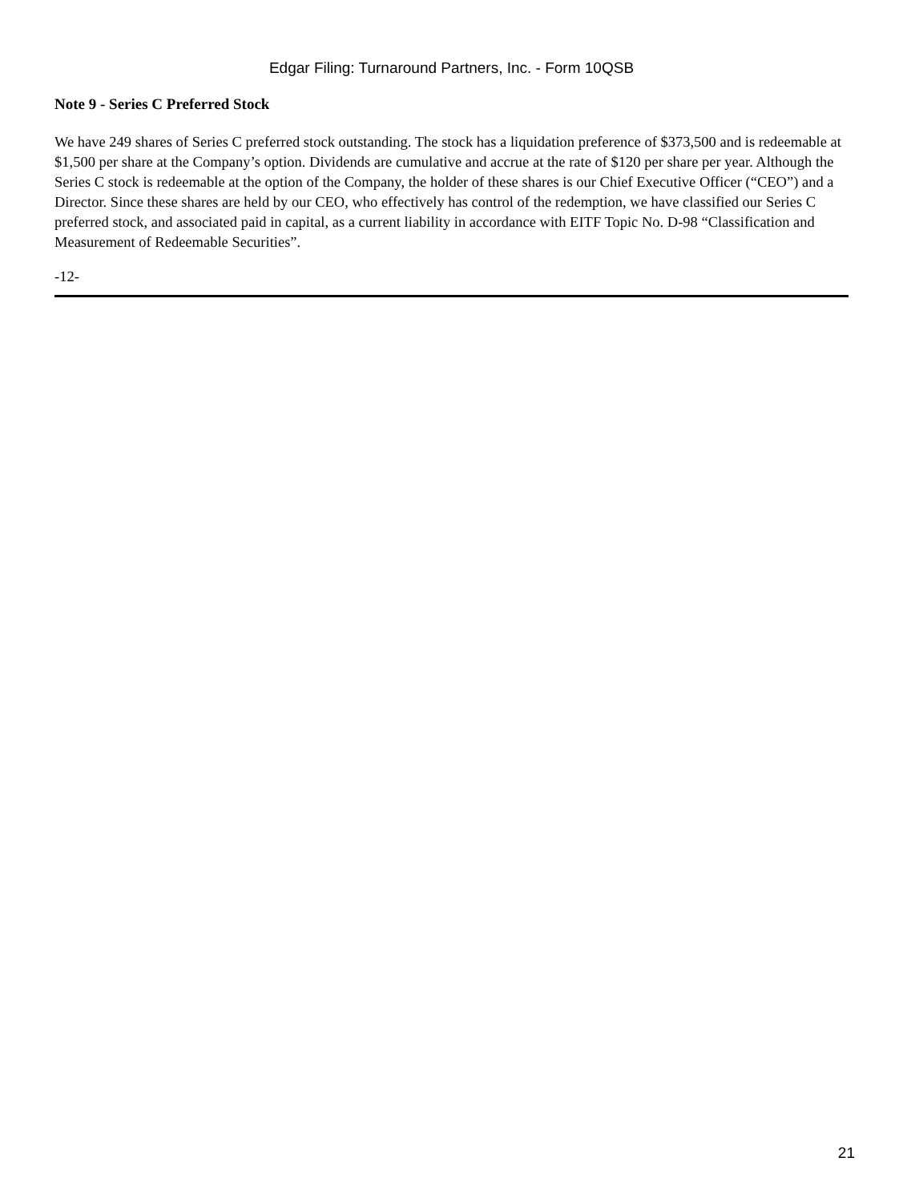Edgar Filing: Turnaround Partners, Inc. - Form 10QSB
Note 9 - Series C Preferred Stock
We have 249 shares of Series C preferred stock outstanding. The stock has a liquidation preference of $373,500 and is redeemable at $1,500 per share at the Company’s option. Dividends are cumulative and accrue at the rate of $120 per share per year. Although the Series C stock is redeemable at the option of the Company, the holder of these shares is our Chief Executive Officer (“CEO”) and a Director. Since these shares are held by our CEO, who effectively has control of the redemption, we have classified our Series C preferred stock, and associated paid in capital, as a current liability in accordance with EITF Topic No. D-98 “Classification and Measurement of Redeemable Securities”.
-12-
21